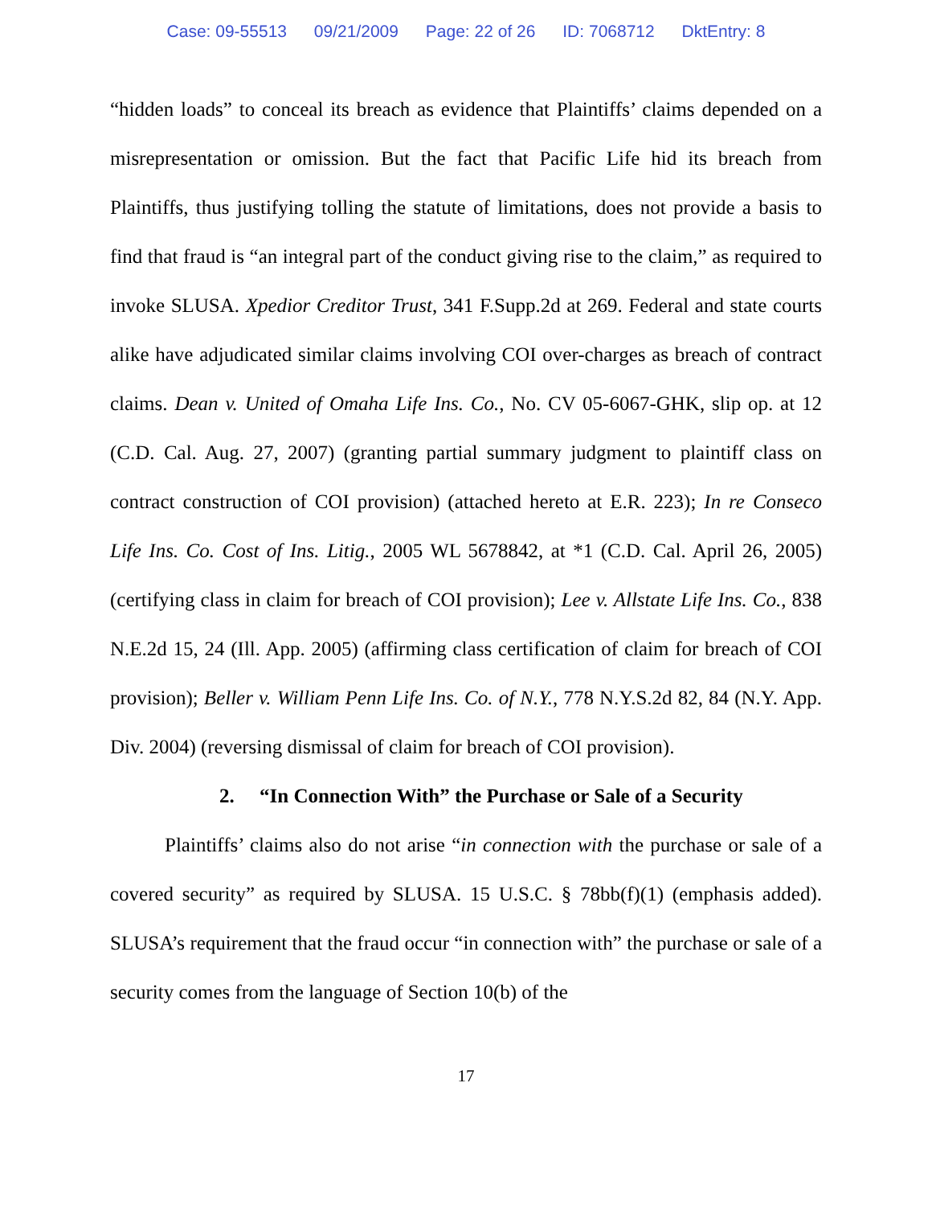Case: 09-55513 09/21/2009 Page: 22 of 26 ID: 7068712 DktEntry: 8
“hidden loads” to conceal its breach as evidence that Plaintiffs’ claims depended on a misrepresentation or omission. But the fact that Pacific Life hid its breach from Plaintiffs, thus justifying tolling the statute of limitations, does not provide a basis to find that fraud is “an integral part of the conduct giving rise to the claim,” as required to invoke SLUSA. Xpedior Creditor Trust, 341 F.Supp.2d at 269. Federal and state courts alike have adjudicated similar claims involving COI over-charges as breach of contract claims. Dean v. United of Omaha Life Ins. Co., No. CV 05-6067-GHK, slip op. at 12 (C.D. Cal. Aug. 27, 2007) (granting partial summary judgment to plaintiff class on contract construction of COI provision) (attached hereto at E.R. 223); In re Conseco Life Ins. Co. Cost of Ins. Litig., 2005 WL 5678842, at *1 (C.D. Cal. April 26, 2005) (certifying class in claim for breach of COI provision); Lee v. Allstate Life Ins. Co., 838 N.E.2d 15, 24 (Ill. App. 2005) (affirming class certification of claim for breach of COI provision); Beller v. William Penn Life Ins. Co. of N.Y., 778 N.Y.S.2d 82, 84 (N.Y. App. Div. 2004) (reversing dismissal of claim for breach of COI provision).
2. “In Connection With” the Purchase or Sale of a Security
Plaintiffs’ claims also do not arise “in connection with the purchase or sale of a covered security” as required by SLUSA. 15 U.S.C. § 78bb(f)(1) (emphasis added). SLUSA’s requirement that the fraud occur “in connection with” the purchase or sale of a security comes from the language of Section 10(b) of the
17